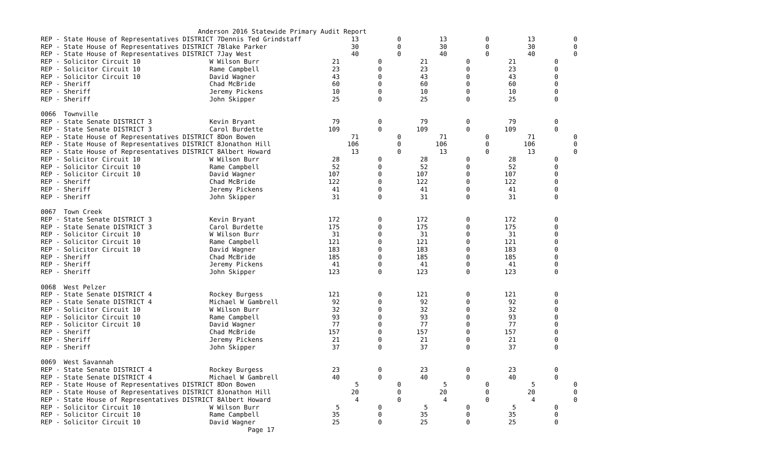Anderson 2016 Statewide Primary Audit Report
REP - State House of Representatives DISTRICT 7Dennis Ted Grindstaff             13          0          13          0          13          0
REP - State House of Representatives DISTRICT 7Blake Parker                      30          0          30          0          30          0
REP - State House of Representatives DISTRICT 7Jay West                          40          0          40          0          40          0
REP - Solicitor Circuit 10                  W Wilson Burr                   21          0          21          0          21          0
REP - Solicitor Circuit 10                  Rame Campbell                   23          0          23          0          23          0
REP - Solicitor Circuit 10                  David Wagner                    43          0          43          0          43          0
REP - Sheriff                               Chad McBride                    60          0          60          0          60          0
REP - Sheriff                               Jeremy Pickens                  10          0          10          0          10          0
REP - Sheriff                               John Skipper                    25          0          25          0          25          0

0066  Townville
REP - State Senate DISTRICT 3               Kevin Bryant                    79          0          79          0          79          0
REP - State Senate DISTRICT 3               Carol Burdette                 109          0         109          0         109          0
REP - State House of Representatives DISTRICT 8Don Bowen                         71          0          71          0          71          0
REP - State House of Representatives DISTRICT 8Jonathon Hill                    106          0         106          0         106          0
REP - State House of Representatives DISTRICT 8Albert Howard                     13          0          13          0          13          0
REP - Solicitor Circuit 10                  W Wilson Burr                   28          0          28          0          28          0
REP - Solicitor Circuit 10                  Rame Campbell                   52          0          52          0          52          0
REP - Solicitor Circuit 10                  David Wagner                   107          0         107          0         107          0
REP - Sheriff                               Chad McBride                   122          0         122          0         122          0
REP - Sheriff                               Jeremy Pickens                  41          0          41          0          41          0
REP - Sheriff                               John Skipper                    31          0          31          0          31          0

0067  Town Creek
REP - State Senate DISTRICT 3               Kevin Bryant                   172          0         172          0         172          0
REP - State Senate DISTRICT 3               Carol Burdette                 175          0         175          0         175          0
REP - Solicitor Circuit 10                  W Wilson Burr                   31          0          31          0          31          0
REP - Solicitor Circuit 10                  Rame Campbell                  121          0         121          0         121          0
REP - Solicitor Circuit 10                  David Wagner                   183          0         183          0         183          0
REP - Sheriff                               Chad McBride                   185          0         185          0         185          0
REP - Sheriff                               Jeremy Pickens                  41          0          41          0          41          0
REP - Sheriff                               John Skipper                   123          0         123          0         123          0

0068  West Pelzer
REP - State Senate DISTRICT 4               Rockey Burgess                 121          0         121          0         121          0
REP - State Senate DISTRICT 4               Michael W Gambrell              92          0          92          0          92          0
REP - Solicitor Circuit 10                  W Wilson Burr                   32          0          32          0          32          0
REP - Solicitor Circuit 10                  Rame Campbell                   93          0          93          0          93          0
REP - Solicitor Circuit 10                  David Wagner                    77          0          77          0          77          0
REP - Sheriff                               Chad McBride                   157          0         157          0         157          0
REP - Sheriff                               Jeremy Pickens                  21          0          21          0          21          0
REP - Sheriff                               John Skipper                    37          0          37          0          37          0

0069  West Savannah
REP - State Senate DISTRICT 4               Rockey Burgess                  23          0          23          0          23          0
REP - State Senate DISTRICT 4               Michael W Gambrell              40          0          40          0          40          0
REP - State House of Representatives DISTRICT 8Don Bowen                          5          0           5          0           5          0
REP - State House of Representatives DISTRICT 8Jonathon Hill                     20          0          20          0          20          0
REP - State House of Representatives DISTRICT 8Albert Howard                      4          0           4          0           4          0
REP - Solicitor Circuit 10                  W Wilson Burr                    5          0           5          0           5          0
REP - Solicitor Circuit 10                  Rame Campbell                   35          0          35          0          35          0
REP - Solicitor Circuit 10                  David Wagner                    25          0          25          0          25          0
                                                      Page 17